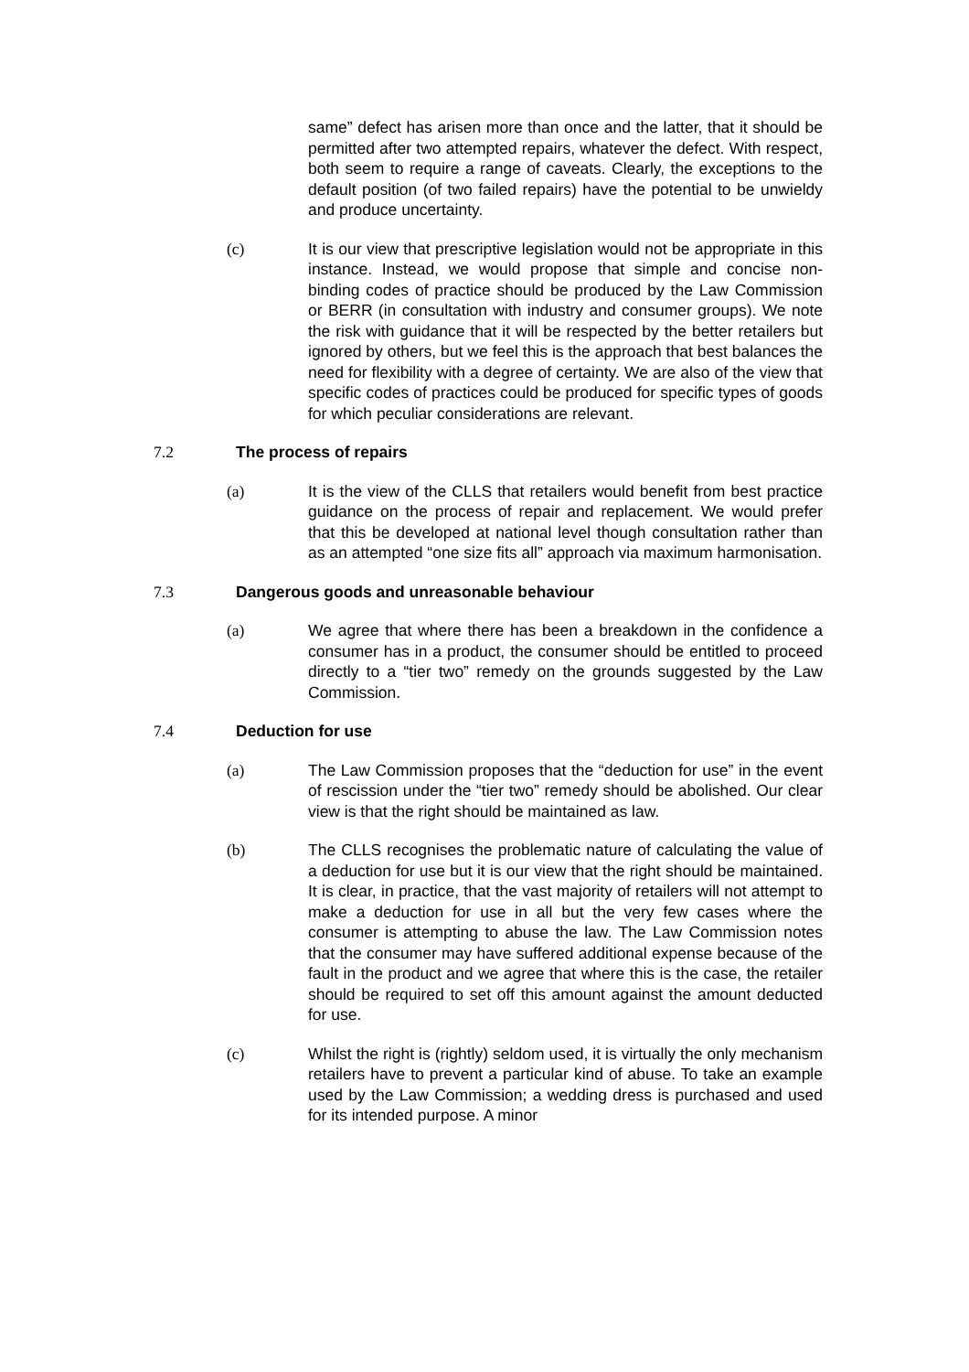same” defect has arisen more than once and the latter, that it should be permitted after two attempted repairs, whatever the defect. With respect, both seem to require a range of caveats. Clearly, the exceptions to the default position (of two failed repairs) have the potential to be unwieldy and produce uncertainty.
(c) It is our view that prescriptive legislation would not be appropriate in this instance. Instead, we would propose that simple and concise non-binding codes of practice should be produced by the Law Commission or BERR (in consultation with industry and consumer groups). We note the risk with guidance that it will be respected by the better retailers but ignored by others, but we feel this is the approach that best balances the need for flexibility with a degree of certainty. We are also of the view that specific codes of practices could be produced for specific types of goods for which peculiar considerations are relevant.
7.2 The process of repairs
(a) It is the view of the CLLS that retailers would benefit from best practice guidance on the process of repair and replacement. We would prefer that this be developed at national level though consultation rather than as an attempted “one size fits all” approach via maximum harmonisation.
7.3 Dangerous goods and unreasonable behaviour
(a) We agree that where there has been a breakdown in the confidence a consumer has in a product, the consumer should be entitled to proceed directly to a “tier two” remedy on the grounds suggested by the Law Commission.
7.4 Deduction for use
(a) The Law Commission proposes that the “deduction for use” in the event of rescission under the “tier two” remedy should be abolished. Our clear view is that the right should be maintained as law.
(b) The CLLS recognises the problematic nature of calculating the value of a deduction for use but it is our view that the right should be maintained. It is clear, in practice, that the vast majority of retailers will not attempt to make a deduction for use in all but the very few cases where the consumer is attempting to abuse the law. The Law Commission notes that the consumer may have suffered additional expense because of the fault in the product and we agree that where this is the case, the retailer should be required to set off this amount against the amount deducted for use.
(c) Whilst the right is (rightly) seldom used, it is virtually the only mechanism retailers have to prevent a particular kind of abuse. To take an example used by the Law Commission; a wedding dress is purchased and used for its intended purpose. A minor